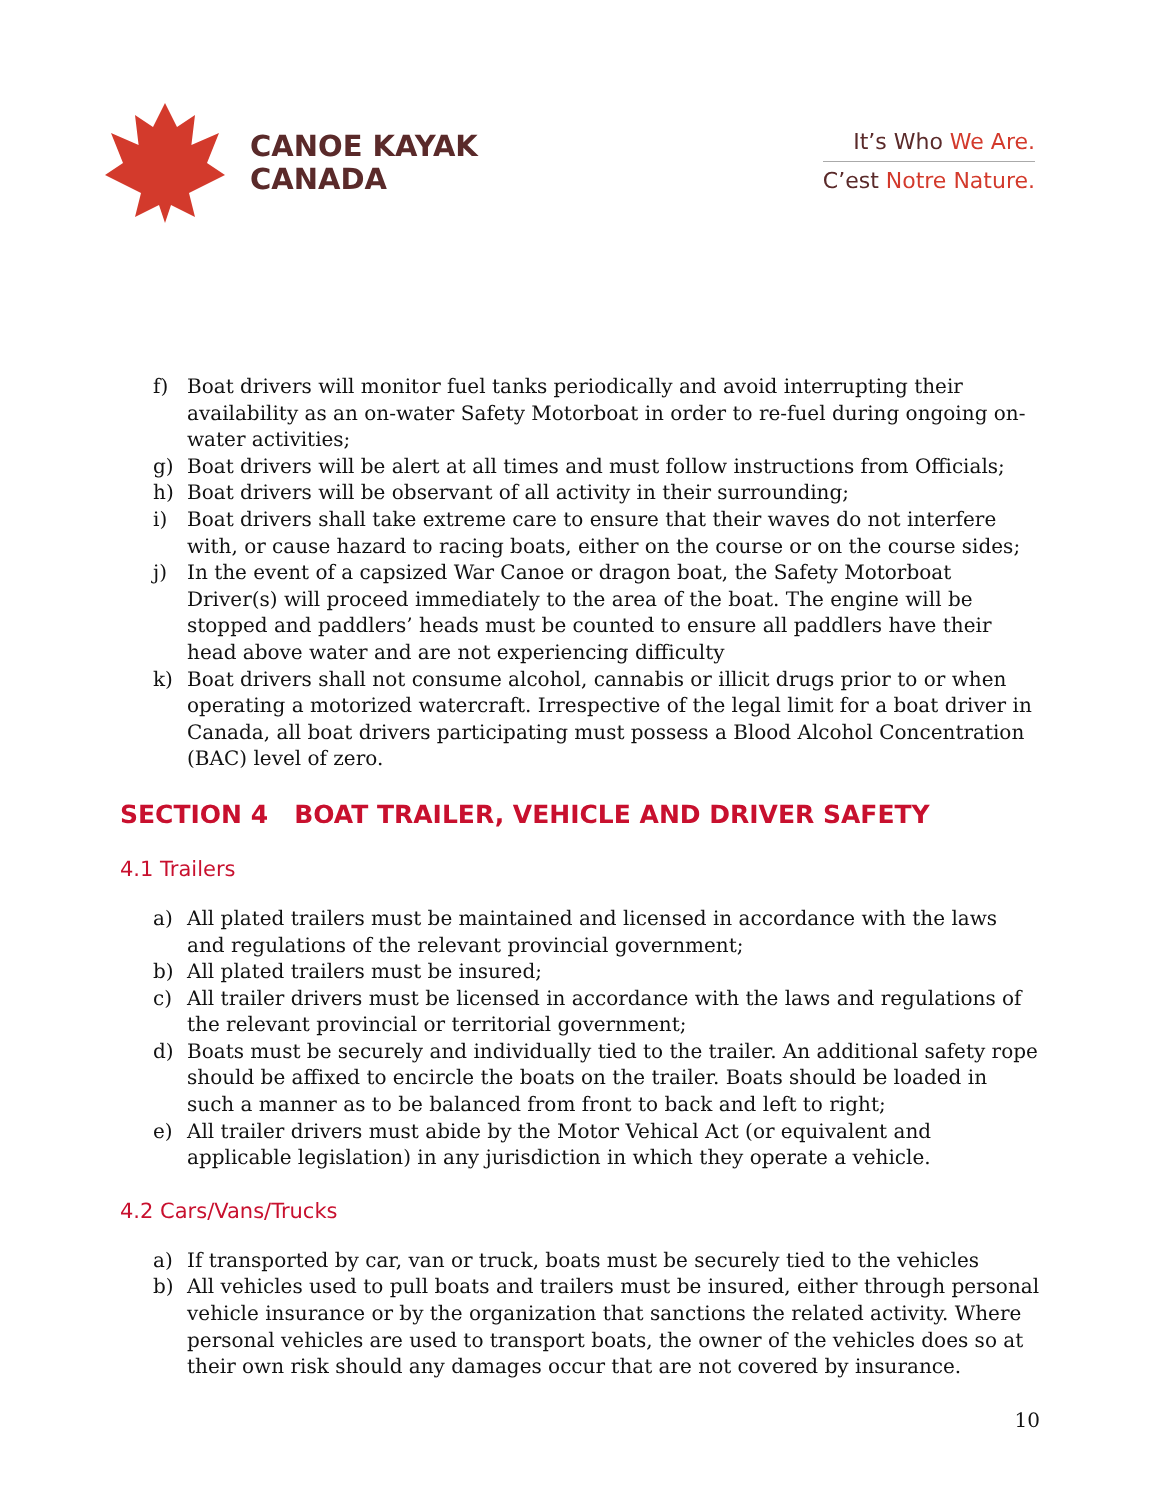CANOE KAYAK
CANADA
It’s Who We Are.
C’est Notre Nature.
f) Boat drivers will monitor fuel tanks periodically and avoid interrupting their availability as an on-water Safety Motorboat in order to re-fuel during ongoing on-water activities;
g) Boat drivers will be alert at all times and must follow instructions from Officials;
h) Boat drivers will be observant of all activity in their surrounding;
i) Boat drivers shall take extreme care to ensure that their waves do not interfere with, or cause hazard to racing boats, either on the course or on the course sides;
j) In the event of a capsized War Canoe or dragon boat, the Safety Motorboat Driver(s) will proceed immediately to the area of the boat. The engine will be stopped and paddlers’ heads must be counted to ensure all paddlers have their head above water and are not experiencing difficulty
k) Boat drivers shall not consume alcohol, cannabis or illicit drugs prior to or when operating a motorized watercraft. Irrespective of the legal limit for a boat driver in Canada, all boat drivers participating must possess a Blood Alcohol Concentration (BAC) level of zero.
SECTION 4 BOAT TRAILER, VEHICLE AND DRIVER SAFETY
4.1 Trailers
a) All plated trailers must be maintained and licensed in accordance with the laws and regulations of the relevant provincial government;
b) All plated trailers must be insured;
c) All trailer drivers must be licensed in accordance with the laws and regulations of the relevant provincial or territorial government;
d) Boats must be securely and individually tied to the trailer. An additional safety rope should be affixed to encircle the boats on the trailer. Boats should be loaded in such a manner as to be balanced from front to back and left to right;
e) All trailer drivers must abide by the Motor Vehical Act (or equivalent and applicable legislation) in any jurisdiction in which they operate a vehicle.
4.2 Cars/Vans/Trucks
a) If transported by car, van or truck, boats must be securely tied to the vehicles
b) All vehicles used to pull boats and trailers must be insured, either through personal vehicle insurance or by the organization that sanctions the related activity. Where personal vehicles are used to transport boats, the owner of the vehicles does so at their own risk should any damages occur that are not covered by insurance.
10